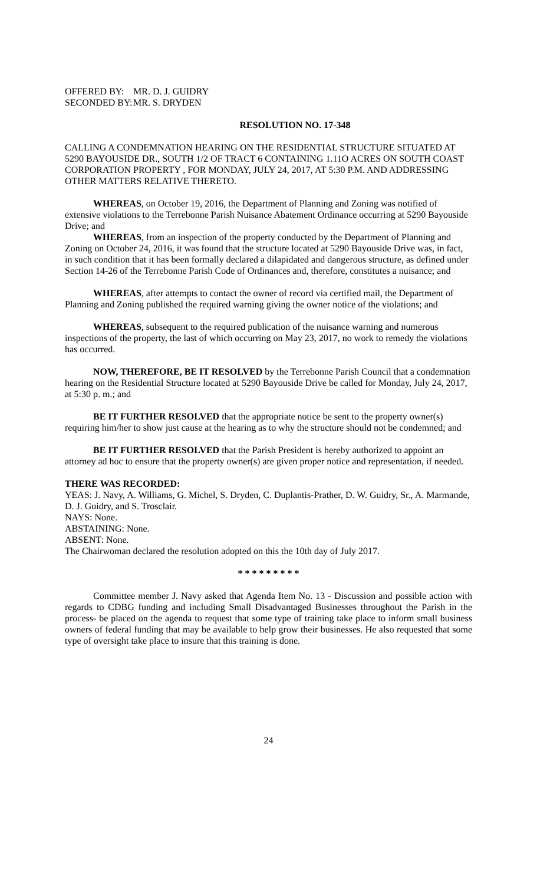| OFFERED BY: | MR. D. J. GUIDRY |
| SECONDED BY: | MR. S. DRYDEN |
RESOLUTION NO. 17-348
CALLING A CONDEMNATION HEARING ON THE RESIDENTIAL STRUCTURE SITUATED AT 5290 BAYOUSIDE DR., SOUTH 1/2 OF TRACT 6 CONTAINING 1.11O ACRES ON SOUTH COAST CORPORATION PROPERTY , FOR MONDAY, JULY 24, 2017, AT 5:30 P.M. AND ADDRESSING OTHER MATTERS RELATIVE THERETO.
WHEREAS, on October 19, 2016, the Department of Planning and Zoning was notified of extensive violations to the Terrebonne Parish Nuisance Abatement Ordinance occurring at 5290 Bayouside Drive; and
WHEREAS, from an inspection of the property conducted by the Department of Planning and Zoning on October 24, 2016, it was found that the structure located at 5290 Bayouside Drive was, in fact, in such condition that it has been formally declared a dilapidated and dangerous structure, as defined under Section 14-26 of the Terrebonne Parish Code of Ordinances and, therefore, constitutes a nuisance; and
WHEREAS, after attempts to contact the owner of record via certified mail, the Department of Planning and Zoning published the required warning giving the owner notice of the violations; and
WHEREAS, subsequent to the required publication of the nuisance warning and numerous inspections of the property, the last of which occurring on May 23, 2017, no work to remedy the violations has occurred.
NOW, THEREFORE, BE IT RESOLVED by the Terrebonne Parish Council that a condemnation hearing on the Residential Structure located at 5290 Bayouside Drive be called for Monday, July 24, 2017, at 5:30 p. m.; and
BE IT FURTHER RESOLVED that the appropriate notice be sent to the property owner(s) requiring him/her to show just cause at the hearing as to why the structure should not be condemned; and
BE IT FURTHER RESOLVED that the Parish President is hereby authorized to appoint an attorney ad hoc to ensure that the property owner(s) are given proper notice and representation, if needed.
THERE WAS RECORDED:
YEAS: J. Navy, A. Williams, G. Michel, S. Dryden, C. Duplantis-Prather, D. W. Guidry, Sr., A. Marmande, D. J. Guidry, and S. Trosclair.
NAYS: None.
ABSTAINING: None.
ABSENT: None.
The Chairwoman declared the resolution adopted on this the 10th day of July 2017.
* * * * * * * * *
Committee member J. Navy asked that Agenda Item No. 13 - Discussion and possible action with regards to CDBG funding and including Small Disadvantaged Businesses throughout the Parish in the process- be placed on the agenda to request that some type of training take place to inform small business owners of federal funding that may be available to help grow their businesses. He also requested that some type of oversight take place to insure that this training is done.
24